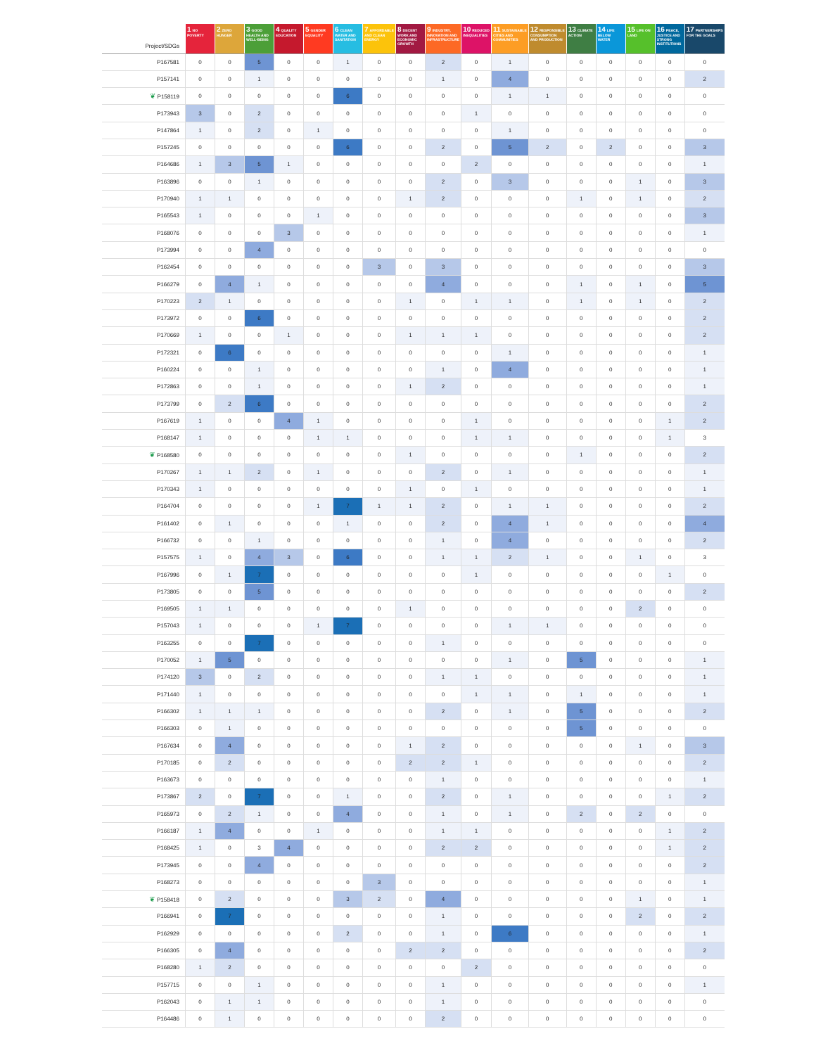| Project/SDGs | 1 NO POVERTY | 2 ZERO HUNGER | 3 GOOD HEALTH AND WELL-BEING | 4 QUALITY EDUCATION | 5 GENDER EQUALITY | 6 CLEAN WATER AND SANITATION | 7 AFFORDABLE AND CLEAN ENERGY | 8 DECENT WORK AND ECONOMIC GROWTH | 9 INDUSTRY, INNOVATION AND INFRASTRUCTURE | 10 REDUCED INEQUALITIES | 11 SUSTAINABLE CITIES AND COMMUNITIES | 12 RESPONSIBLE CONSUMPTION AND PRODUCTION | 13 CLIMATE ACTION | 14 LIFE BELOW WATER | 15 LIFE ON LAND | 16 PEACE, JUSTICE AND STRONG INSTITUTIONS | 17 PARTNERSHIPS FOR THE GOALS |
| --- | --- | --- | --- | --- | --- | --- | --- | --- | --- | --- | --- | --- | --- | --- | --- | --- | --- |
| P167581 | 0 | 0 | 5 | 0 | 0 | 1 | 0 | 0 | 2 | 0 | 1 | 0 | 0 | 0 | 0 | 0 | 0 |
| P157141 | 0 | 0 | 1 | 0 | 0 | 0 | 0 | 0 | 1 | 0 | 4 | 0 | 0 | 0 | 0 | 0 | 2 |
| ❦ P158119 | 0 | 0 | 0 | 0 | 0 | 6 | 0 | 0 | 0 | 0 | 1 | 1 | 0 | 0 | 0 | 0 | 0 |
| P173943 | 3 | 0 | 2 | 0 | 0 | 0 | 0 | 0 | 0 | 1 | 0 | 0 | 0 | 0 | 0 | 0 | 0 |
| P147864 | 1 | 0 | 2 | 0 | 1 | 0 | 0 | 0 | 0 | 0 | 1 | 0 | 0 | 0 | 0 | 0 | 0 |
| P157245 | 0 | 0 | 0 | 0 | 0 | 6 | 0 | 0 | 2 | 0 | 5 | 2 | 0 | 2 | 0 | 0 | 3 |
| P164686 | 1 | 3 | 5 | 1 | 0 | 0 | 0 | 0 | 0 | 2 | 0 | 0 | 0 | 0 | 0 | 0 | 1 |
| P163896 | 0 | 0 | 1 | 0 | 0 | 0 | 0 | 0 | 2 | 0 | 3 | 0 | 0 | 0 | 1 | 0 | 3 |
| P170940 | 1 | 1 | 0 | 0 | 0 | 0 | 0 | 1 | 2 | 0 | 0 | 0 | 1 | 0 | 1 | 0 | 2 |
| P165543 | 1 | 0 | 0 | 0 | 1 | 0 | 0 | 0 | 0 | 0 | 0 | 0 | 0 | 0 | 0 | 0 | 3 |
| P168076 | 0 | 0 | 0 | 3 | 0 | 0 | 0 | 0 | 0 | 0 | 0 | 0 | 0 | 0 | 0 | 0 | 1 |
| P173994 | 0 | 0 | 4 | 0 | 0 | 0 | 0 | 0 | 0 | 0 | 0 | 0 | 0 | 0 | 0 | 0 | 0 |
| P162454 | 0 | 0 | 0 | 0 | 0 | 0 | 3 | 0 | 3 | 0 | 0 | 0 | 0 | 0 | 0 | 0 | 3 |
| P166279 | 0 | 4 | 1 | 0 | 0 | 0 | 0 | 0 | 4 | 0 | 0 | 0 | 1 | 0 | 1 | 0 | 5 |
| P170223 | 2 | 1 | 0 | 0 | 0 | 0 | 0 | 1 | 0 | 1 | 1 | 0 | 1 | 0 | 1 | 0 | 2 |
| P173972 | 0 | 0 | 6 | 0 | 0 | 0 | 0 | 0 | 0 | 0 | 0 | 0 | 0 | 0 | 0 | 0 | 2 |
| P170669 | 1 | 0 | 0 | 1 | 0 | 0 | 0 | 1 | 1 | 1 | 0 | 0 | 0 | 0 | 0 | 0 | 2 |
| P172321 | 0 | 6 | 0 | 0 | 0 | 0 | 0 | 0 | 0 | 0 | 1 | 0 | 0 | 0 | 0 | 0 | 1 |
| P160224 | 0 | 0 | 1 | 0 | 0 | 0 | 0 | 0 | 1 | 0 | 4 | 0 | 0 | 0 | 0 | 0 | 1 |
| P172863 | 0 | 0 | 1 | 0 | 0 | 0 | 0 | 1 | 2 | 0 | 0 | 0 | 0 | 0 | 0 | 0 | 1 |
| P173799 | 0 | 2 | 6 | 0 | 0 | 0 | 0 | 0 | 0 | 0 | 0 | 0 | 0 | 0 | 0 | 0 | 2 |
| P167619 | 1 | 0 | 0 | 4 | 1 | 0 | 0 | 0 | 0 | 1 | 0 | 0 | 0 | 0 | 0 | 1 | 2 |
| P168147 | 1 | 0 | 0 | 0 | 1 | 1 | 0 | 0 | 0 | 1 | 1 | 0 | 0 | 0 | 0 | 1 | 3 |
| ❦ P168580 | 0 | 0 | 0 | 0 | 0 | 0 | 0 | 1 | 0 | 0 | 0 | 0 | 1 | 0 | 0 | 0 | 2 |
| P170267 | 1 | 1 | 2 | 0 | 1 | 0 | 0 | 0 | 2 | 0 | 1 | 0 | 0 | 0 | 0 | 0 | 1 |
| P170343 | 1 | 0 | 0 | 0 | 0 | 0 | 0 | 1 | 0 | 1 | 0 | 0 | 0 | 0 | 0 | 0 | 1 |
| P164704 | 0 | 0 | 0 | 0 | 1 | 7 | 1 | 1 | 2 | 0 | 1 | 1 | 0 | 0 | 0 | 0 | 2 |
| P161402 | 0 | 1 | 0 | 0 | 0 | 1 | 0 | 0 | 2 | 0 | 4 | 1 | 0 | 0 | 0 | 0 | 4 |
| P166732 | 0 | 0 | 1 | 0 | 0 | 0 | 0 | 0 | 1 | 0 | 4 | 0 | 0 | 0 | 0 | 0 | 2 |
| P157575 | 1 | 0 | 4 | 3 | 0 | 6 | 0 | 0 | 1 | 1 | 2 | 1 | 0 | 0 | 1 | 0 | 3 |
| P167996 | 0 | 1 | 7 | 0 | 0 | 0 | 0 | 0 | 0 | 1 | 0 | 0 | 0 | 0 | 0 | 1 | 0 |
| P173805 | 0 | 0 | 5 | 0 | 0 | 0 | 0 | 0 | 0 | 0 | 0 | 0 | 0 | 0 | 0 | 0 | 2 |
| P169505 | 1 | 1 | 0 | 0 | 0 | 0 | 0 | 1 | 0 | 0 | 0 | 0 | 0 | 0 | 2 | 0 | 0 |
| P157043 | 1 | 0 | 0 | 0 | 1 | 7 | 0 | 0 | 0 | 0 | 1 | 1 | 0 | 0 | 0 | 0 | 0 |
| P163255 | 0 | 0 | 7 | 0 | 0 | 0 | 0 | 0 | 1 | 0 | 0 | 0 | 0 | 0 | 0 | 0 | 0 |
| P170052 | 1 | 5 | 0 | 0 | 0 | 0 | 0 | 0 | 0 | 0 | 1 | 0 | 5 | 0 | 0 | 0 | 1 |
| P174120 | 3 | 0 | 2 | 0 | 0 | 0 | 0 | 0 | 1 | 1 | 0 | 0 | 0 | 0 | 0 | 0 | 1 |
| P171440 | 1 | 0 | 0 | 0 | 0 | 0 | 0 | 0 | 0 | 1 | 1 | 0 | 1 | 0 | 0 | 0 | 1 |
| P166302 | 1 | 1 | 1 | 0 | 0 | 0 | 0 | 0 | 2 | 0 | 1 | 0 | 5 | 0 | 0 | 0 | 2 |
| P166303 | 0 | 1 | 0 | 0 | 0 | 0 | 0 | 0 | 0 | 0 | 0 | 0 | 5 | 0 | 0 | 0 | 0 |
| P167634 | 0 | 4 | 0 | 0 | 0 | 0 | 0 | 1 | 2 | 0 | 0 | 0 | 0 | 0 | 1 | 0 | 3 |
| P170185 | 0 | 2 | 0 | 0 | 0 | 0 | 0 | 2 | 2 | 1 | 0 | 0 | 0 | 0 | 0 | 0 | 2 |
| P163673 | 0 | 0 | 0 | 0 | 0 | 0 | 0 | 0 | 1 | 0 | 0 | 0 | 0 | 0 | 0 | 0 | 1 |
| P173867 | 2 | 0 | 7 | 0 | 0 | 1 | 0 | 0 | 2 | 0 | 1 | 0 | 0 | 0 | 0 | 1 | 2 |
| P165973 | 0 | 2 | 1 | 0 | 0 | 4 | 0 | 0 | 1 | 0 | 1 | 0 | 2 | 0 | 2 | 0 | 0 |
| P166187 | 1 | 4 | 0 | 0 | 1 | 0 | 0 | 0 | 1 | 1 | 0 | 0 | 0 | 0 | 0 | 1 | 2 |
| P168425 | 1 | 0 | 3 | 4 | 0 | 0 | 0 | 0 | 2 | 2 | 0 | 0 | 0 | 0 | 0 | 1 | 2 |
| P173945 | 0 | 0 | 4 | 0 | 0 | 0 | 0 | 0 | 0 | 0 | 0 | 0 | 0 | 0 | 0 | 0 | 2 |
| P168273 | 0 | 0 | 0 | 0 | 0 | 0 | 3 | 0 | 0 | 0 | 0 | 0 | 0 | 0 | 0 | 0 | 1 |
| ❦ P158418 | 0 | 2 | 0 | 0 | 0 | 3 | 2 | 0 | 4 | 0 | 0 | 0 | 0 | 0 | 1 | 0 | 1 |
| P166941 | 0 | 7 | 0 | 0 | 0 | 0 | 0 | 0 | 1 | 0 | 0 | 0 | 0 | 0 | 2 | 0 | 2 |
| P162929 | 0 | 0 | 0 | 0 | 0 | 2 | 0 | 0 | 1 | 0 | 6 | 0 | 0 | 0 | 0 | 0 | 1 |
| P166305 | 0 | 4 | 0 | 0 | 0 | 0 | 0 | 2 | 2 | 0 | 0 | 0 | 0 | 0 | 0 | 0 | 2 |
| P168280 | 1 | 2 | 0 | 0 | 0 | 0 | 0 | 0 | 0 | 2 | 0 | 0 | 0 | 0 | 0 | 0 | 0 |
| P157715 | 0 | 0 | 1 | 0 | 0 | 0 | 0 | 0 | 1 | 0 | 0 | 0 | 0 | 0 | 0 | 0 | 1 |
| P162043 | 0 | 1 | 1 | 0 | 0 | 0 | 0 | 0 | 1 | 0 | 0 | 0 | 0 | 0 | 0 | 0 | 0 |
| P164486 | 0 | 1 | 0 | 0 | 0 | 0 | 0 | 0 | 2 | 0 | 0 | 0 | 0 | 0 | 0 | 0 | 0 |